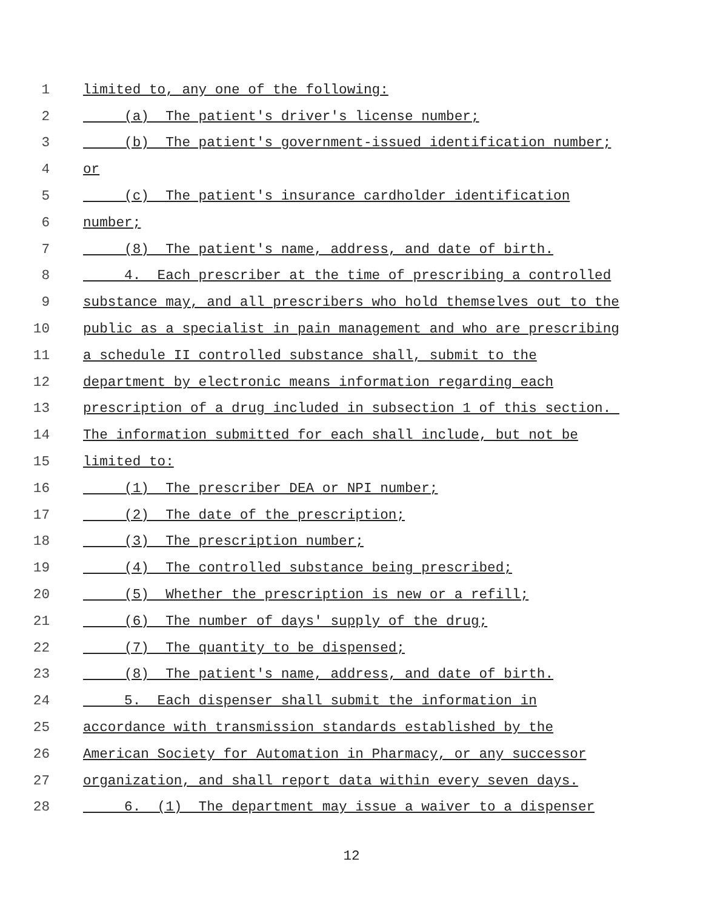1 limited to, any one of the following:
2 (a) The patient's driver's license number;
3 (b) The patient's government-issued identification number;
4 or
5 (c) The patient's insurance cardholder identification
6 number;
7 (8) The patient's name, address, and date of birth.
8 4. Each prescriber at the time of prescribing a controlled
9 substance may, and all prescribers who hold themselves out to the
10 public as a specialist in pain management and who are prescribing
11 a schedule II controlled substance shall, submit to the
12 department by electronic means information regarding each
13 prescription of a drug included in subsection 1 of this section.
14 The information submitted for each shall include, but not be
15 limited to:
16 (1) The prescriber DEA or NPI number;
17 (2) The date of the prescription;
18 (3) The prescription number;
19 (4) The controlled substance being prescribed;
20 (5) Whether the prescription is new or a refill;
21 (6) The number of days' supply of the drug;
22 (7) The quantity to be dispensed;
23 (8) The patient's name, address, and date of birth.
24 5. Each dispenser shall submit the information in
25 accordance with transmission standards established by the
26 American Society for Automation in Pharmacy, or any successor
27 organization, and shall report data within every seven days.
28 6. (1) The department may issue a waiver to a dispenser
12